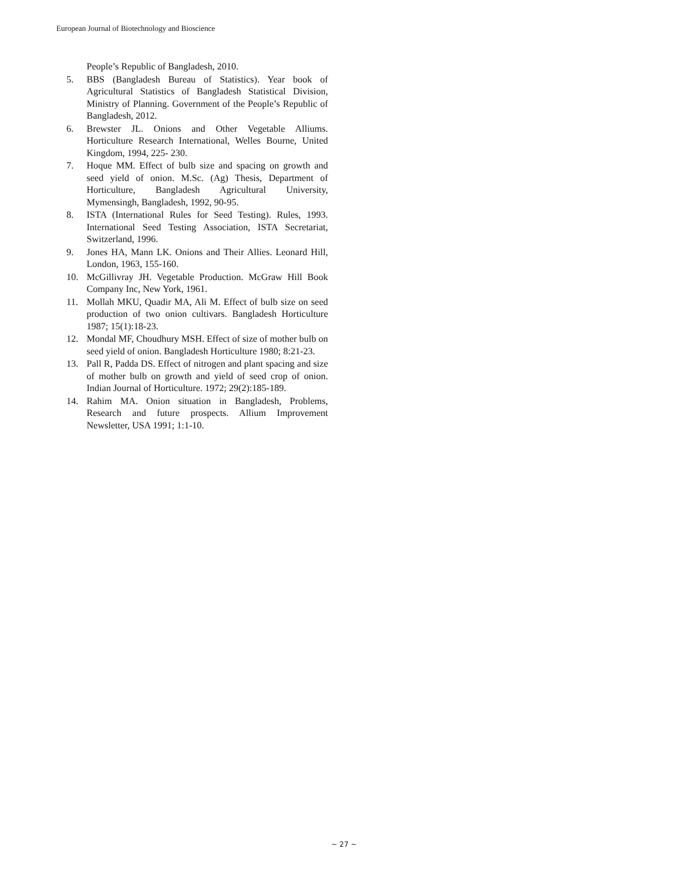European Journal of Biotechnology and Bioscience
People’s Republic of Bangladesh, 2010.
5. BBS (Bangladesh Bureau of Statistics). Year book of Agricultural Statistics of Bangladesh Statistical Division, Ministry of Planning. Government of the People’s Republic of Bangladesh, 2012.
6. Brewster JL. Onions and Other Vegetable Alliums. Horticulture Research International, Welles Bourne, United Kingdom, 1994, 225- 230.
7. Hoque MM. Effect of bulb size and spacing on growth and seed yield of onion. M.Sc. (Ag) Thesis, Department of Horticulture, Bangladesh Agricultural University, Mymensingh, Bangladesh, 1992, 90-95.
8. ISTA (International Rules for Seed Testing). Rules, 1993. International Seed Testing Association, ISTA Secretariat, Switzerland, 1996.
9. Jones HA, Mann LK. Onions and Their Allies. Leonard Hill, London, 1963, 155-160.
10. McGillivray JH. Vegetable Production. McGraw Hill Book Company Inc, New York, 1961.
11. Mollah MKU, Quadir MA, Ali M. Effect of bulb size on seed production of two onion cultivars. Bangladesh Horticulture 1987; 15(1):18-23.
12. Mondal MF, Choudhury MSH. Effect of size of mother bulb on seed yield of onion. Bangladesh Horticulture 1980; 8:21-23.
13. Pall R, Padda DS. Effect of nitrogen and plant spacing and size of mother bulb on growth and yield of seed crop of onion. Indian Journal of Horticulture. 1972; 29(2):185-189.
14. Rahim MA. Onion situation in Bangladesh, Problems, Research and future prospects. Allium Improvement Newsletter, USA 1991; 1:1-10.
~ 27 ~